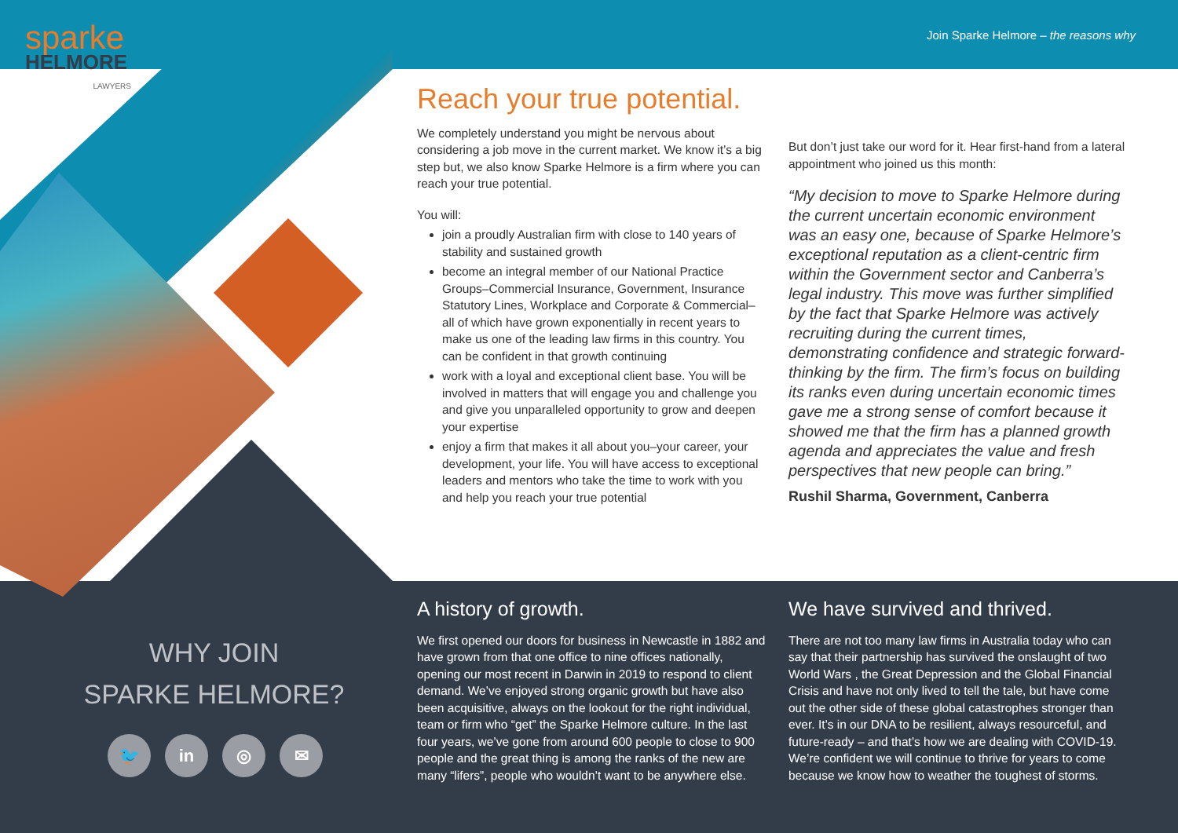sparke
HELMORE
LAWYERS
Join Sparke Helmore – the reasons why
Reach your true potential.
We completely understand you might be nervous about considering a job move in the current market. We know it’s a big step but, we also know Sparke Helmore is a firm where you can reach your true potential.
You will:
join a proudly Australian firm with close to 140 years of stability and sustained growth
become an integral member of our National Practice Groups–Commercial Insurance, Government, Insurance Statutory Lines, Workplace and Corporate & Commercial–all of which have grown exponentially in recent years to make us one of the leading law firms in this country. You can be confident in that growth continuing
work with a loyal and exceptional client base. You will be involved in matters that will engage you and challenge you and give you unparalleled opportunity to grow and deepen your expertise
enjoy a firm that makes it all about you–your career, your development, your life. You will have access to exceptional leaders and mentors who take the time to work with you and help you reach your true potential
But don’t just take our word for it. Hear first-hand from a lateral appointment who joined us this month:
“My decision to move to Sparke Helmore during the current uncertain economic environment was an easy one, because of Sparke Helmore’s exceptional reputation as a client-centric firm within the Government sector and Canberra’s legal industry. This move was further simplified by the fact that Sparke Helmore was actively recruiting during the current times, demonstrating confidence and strategic forward-thinking by the firm. The firm’s focus on building its ranks even during uncertain economic times gave me a strong sense of comfort because it showed me that the firm has a planned growth agenda and appreciates the value and fresh perspectives that new people can bring.”
Rushil Sharma, Government, Canberra
A history of growth.
We first opened our doors for business in Newcastle in 1882 and have grown from that one office to nine offices nationally, opening our most recent in Darwin in 2019 to respond to client demand. We’ve enjoyed strong organic growth but have also been acquisitive, always on the lookout for the right individual, team or firm who “get” the Sparke Helmore culture. In the last four years, we’ve gone from around 600 people to close to 900 people and the great thing is among the ranks of the new are many “lifers”, people who wouldn’t want to be anywhere else.
We have survived and thrived.
There are not too many law firms in Australia today who can say that their partnership has survived the onslaught of two World Wars , the Great Depression and the Global Financial Crisis and have not only lived to tell the tale, but have come out the other side of these global catastrophes stronger than ever. It’s in our DNA to be resilient, always resourceful, and future-ready – and that’s how we are dealing with COVID-19. We’re confident we will continue to thrive for years to come because we know how to weather the toughest of storms.
WHY JOIN
SPARKE HELMORE?
🐦 in ◎ ✉